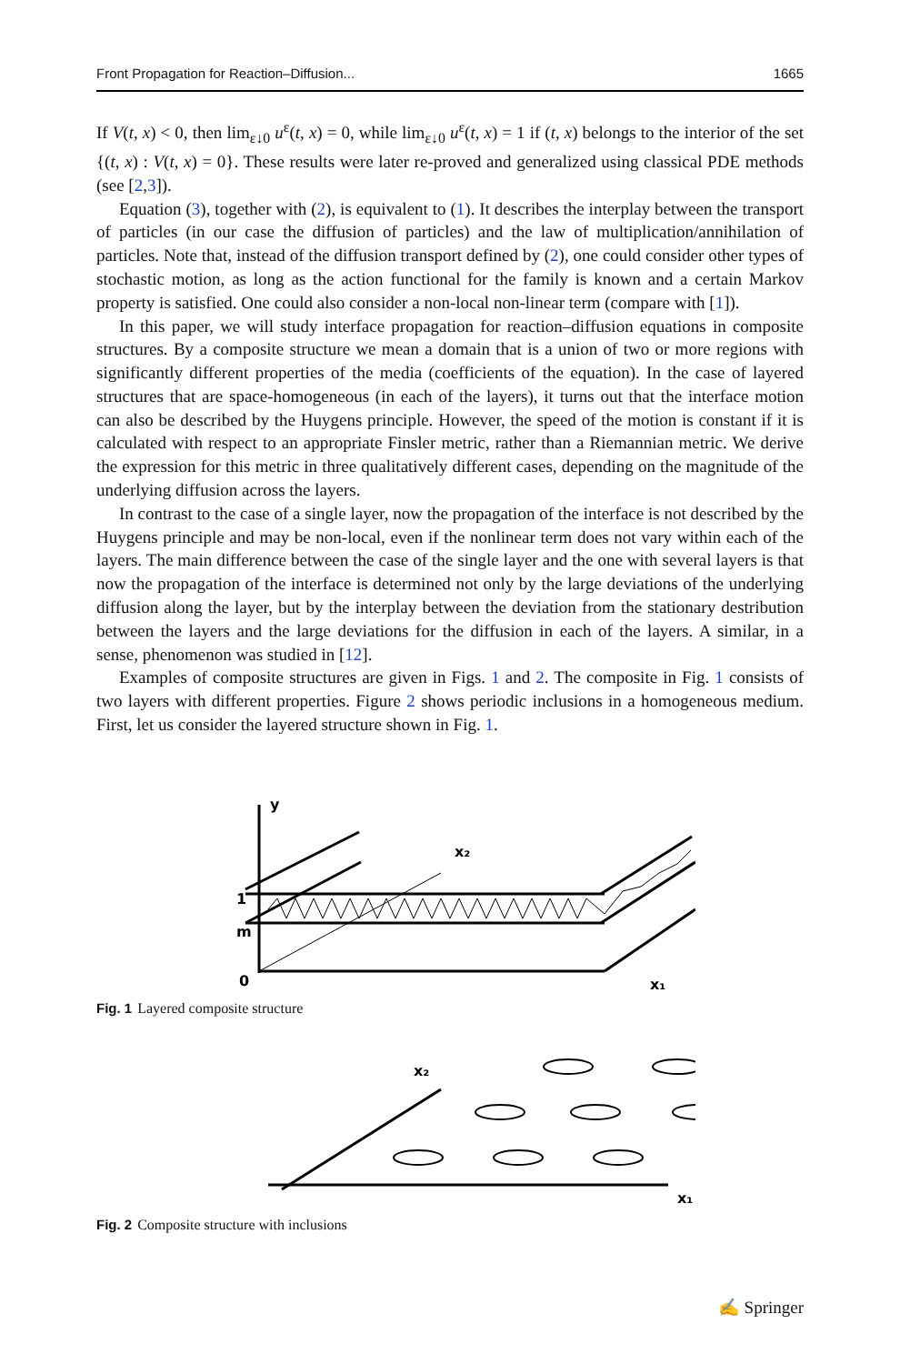Front Propagation for Reaction–Diffusion... 1665
If V(t, x) < 0, then lim<sub>ε↓0</sub> u<sup>ε</sup>(t, x) = 0, while lim<sub>ε↓0</sub> u<sup>ε</sup>(t, x) = 1 if (t, x) belongs to the interior of the set {(t, x) : V(t, x) = 0}. These results were later re-proved and generalized using classical PDE methods (see [2,3]).
Equation (3), together with (2), is equivalent to (1). It describes the interplay between the transport of particles (in our case the diffusion of particles) and the law of multiplication/annihilation of particles. Note that, instead of the diffusion transport defined by (2), one could consider other types of stochastic motion, as long as the action functional for the family is known and a certain Markov property is satisfied. One could also consider a non-local non-linear term (compare with [1]).
In this paper, we will study interface propagation for reaction–diffusion equations in composite structures. By a composite structure we mean a domain that is a union of two or more regions with significantly different properties of the media (coefficients of the equation). In the case of layered structures that are space-homogeneous (in each of the layers), it turns out that the interface motion can also be described by the Huygens principle. However, the speed of the motion is constant if it is calculated with respect to an appropriate Finsler metric, rather than a Riemannian metric. We derive the expression for this metric in three qualitatively different cases, depending on the magnitude of the underlying diffusion across the layers.
In contrast to the case of a single layer, now the propagation of the interface is not described by the Huygens principle and may be non-local, even if the nonlinear term does not vary within each of the layers. The main difference between the case of the single layer and the one with several layers is that now the propagation of the interface is determined not only by the large deviations of the underlying diffusion along the layer, but by the interplay between the deviation from the stationary destribution between the layers and the large deviations for the diffusion in each of the layers. A similar, in a sense, phenomenon was studied in [12].
Examples of composite structures are given in Figs. 1 and 2. The composite in Fig. 1 consists of two layers with different properties. Figure 2 shows periodic inclusions in a homogeneous medium. First, let us consider the layered structure shown in Fig. 1.
y
x₂
1
m
0
x₁
Fig. 1 Layered composite structure
x₂
x₁
Fig. 2 Composite structure with inclusions
✍ Springer